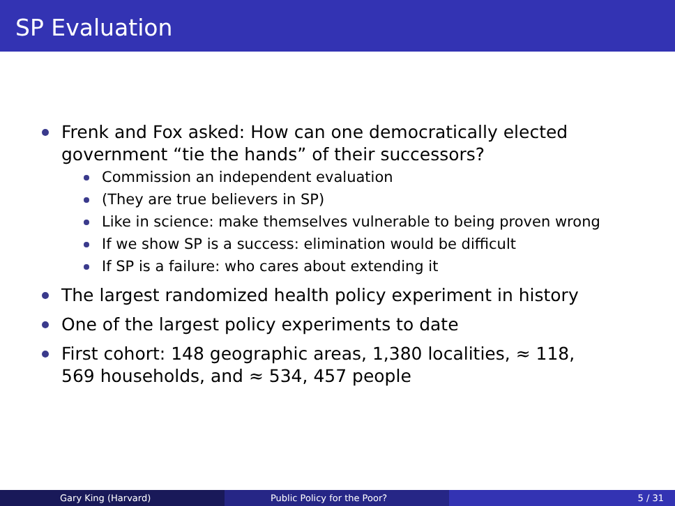SP Evaluation
Frenk and Fox asked: How can one democratically elected government “tie the hands” of their successors?
Commission an independent evaluation
(They are true believers in SP)
Like in science: make themselves vulnerable to being proven wrong
If we show SP is a success: elimination would be difficult
If SP is a failure: who cares about extending it
The largest randomized health policy experiment in history
One of the largest policy experiments to date
First cohort: 148 geographic areas, 1,380 localities, ≈ 118, 569 households, and ≈ 534, 457 people
Gary King (Harvard) Public Policy for the Poor? 5 / 31